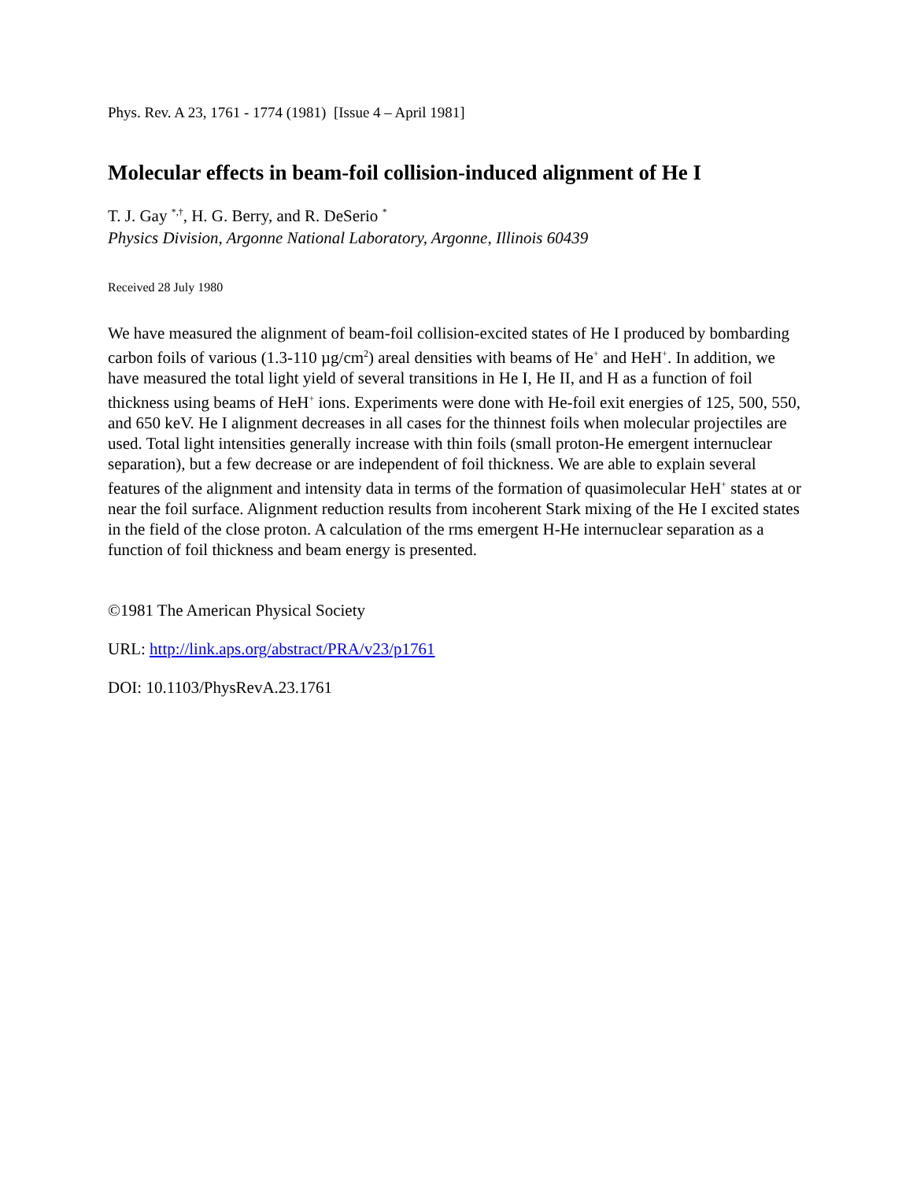Phys. Rev. A 23, 1761 - 1774 (1981) [Issue 4 – April 1981]
Molecular effects in beam-foil collision-induced alignment of He I
T. J. Gay <sup>*,†</sup>, H. G. Berry, and R. DeSerio <sup>*</sup>
Physics Division, Argonne National Laboratory, Argonne, Illinois 60439
Received 28 July 1980
We have measured the alignment of beam-foil collision-excited states of He I produced by bombarding carbon foils of various (1.3-110 µg/cm<sup>2</sup>) areal densities with beams of He<sup>+</sup> and HeH<sup>+</sup>. In addition, we have measured the total light yield of several transitions in He I, He II, and H as a function of foil thickness using beams of HeH<sup>+</sup> ions. Experiments were done with He-foil exit energies of 125, 500, 550, and 650 keV. He I alignment decreases in all cases for the thinnest foils when molecular projectiles are used. Total light intensities generally increase with thin foils (small proton-He emergent internuclear separation), but a few decrease or are independent of foil thickness. We are able to explain several features of the alignment and intensity data in terms of the formation of quasimolecular HeH<sup>+</sup> states at or near the foil surface. Alignment reduction results from incoherent Stark mixing of the He I excited states in the field of the close proton. A calculation of the rms emergent H-He internuclear separation as a function of foil thickness and beam energy is presented.
©1981 The American Physical Society
URL: http://link.aps.org/abstract/PRA/v23/p1761
DOI: 10.1103/PhysRevA.23.1761